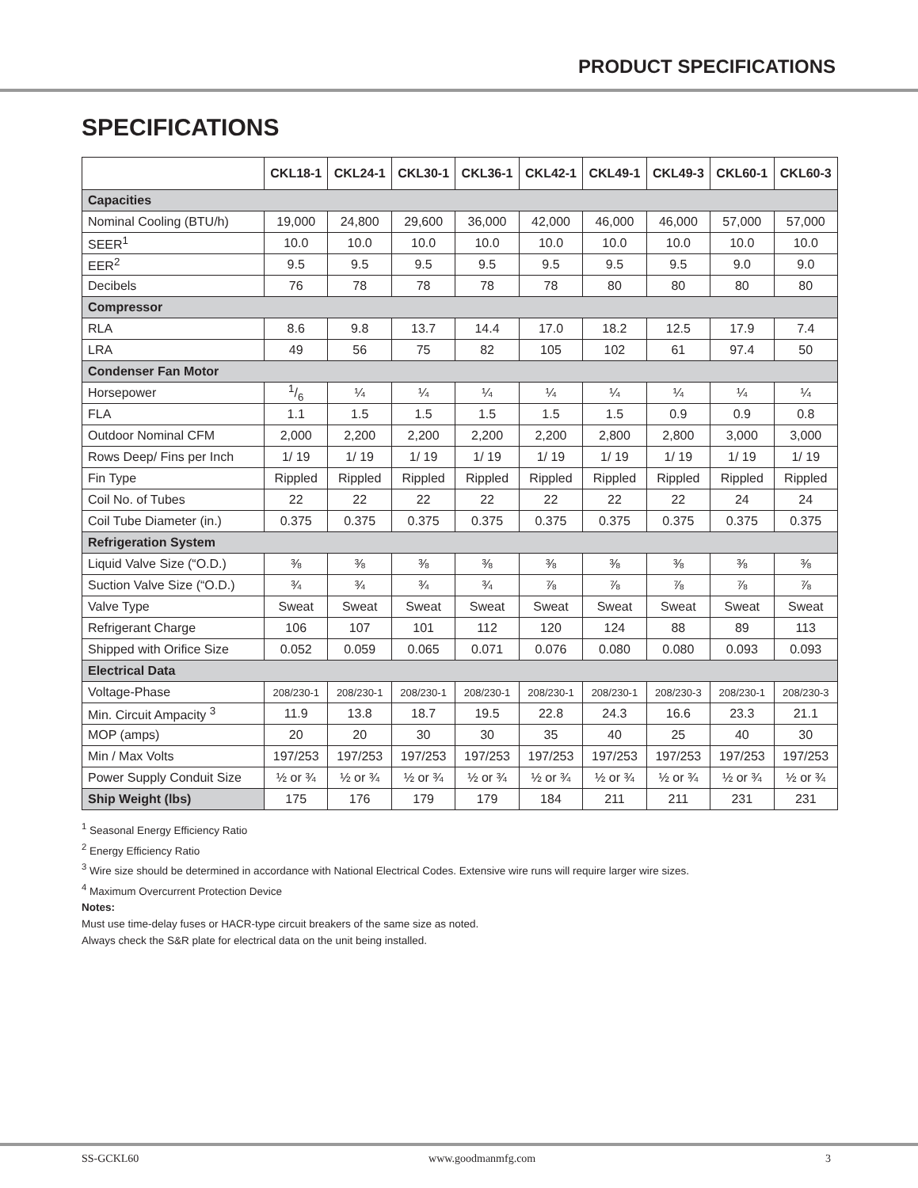PRODUCT SPECIFICATIONS
SPECIFICATIONS
| | CKL18-1 | CKL24-1 | CKL30-1 | CKL36-1 | CKL42-1 | CKL49-1 | CKL49-3 | CKL60-1 | CKL60-3 |
| --- | --- | --- | --- | --- | --- | --- | --- | --- | --- |
| Capacities | | | | | | | | | |
| Nominal Cooling (BTU/h) | 19,000 | 24,800 | 29,600 | 36,000 | 42,000 | 46,000 | 46,000 | 57,000 | 57,000 |
| SEER<sup>1</sup> | 10.0 | 10.0 | 10.0 | 10.0 | 10.0 | 10.0 | 10.0 | 10.0 | 10.0 |
| EER<sup>2</sup> | 9.5 | 9.5 | 9.5 | 9.5 | 9.5 | 9.5 | 9.5 | 9.0 | 9.0 |
| Decibels | 76 | 78 | 78 | 78 | 78 | 80 | 80 | 80 | 80 |
| Compressor | | | | | | | | | |
| RLA | 8.6 | 9.8 | 13.7 | 14.4 | 17.0 | 18.2 | 12.5 | 17.9 | 7.4 |
| LRA | 49 | 56 | 75 | 82 | 105 | 102 | 61 | 97.4 | 50 |
| Condenser Fan Motor | | | | | | | | | |
| Horsepower | 1/6 | ¼ | ¼ | ¼ | ¼ | ¼ | ¼ | ¼ | ¼ |
| FLA | 1.1 | 1.5 | 1.5 | 1.5 | 1.5 | 1.5 | 0.9 | 0.9 | 0.8 |
| Outdoor Nominal CFM | 2,000 | 2,200 | 2,200 | 2,200 | 2,200 | 2,800 | 2,800 | 3,000 | 3,000 |
| Rows Deep/ Fins per Inch | 1/ 19 | 1/ 19 | 1/ 19 | 1/ 19 | 1/ 19 | 1/ 19 | 1/ 19 | 1/ 19 | 1/ 19 |
| Fin Type | Rippled | Rippled | Rippled | Rippled | Rippled | Rippled | Rippled | Rippled | Rippled |
| Coil No. of Tubes | 22 | 22 | 22 | 22 | 22 | 22 | 22 | 24 | 24 |
| Coil Tube Diameter (in.) | 0.375 | 0.375 | 0.375 | 0.375 | 0.375 | 0.375 | 0.375 | 0.375 | 0.375 |
| Refrigeration System | | | | | | | | | |
| Liquid Valve Size (“O.D.) | ⅜ | ⅜ | ⅜ | ⅜ | ⅜ | ⅜ | ⅜ | ⅜ | ⅜ |
| Suction Valve Size (“O.D.) | ¾ | ¾ | ¾ | ¾ | ⅞ | ⅞ | ⅞ | ⅞ | ⅞ |
| Valve Type | Sweat | Sweat | Sweat | Sweat | Sweat | Sweat | Sweat | Sweat | Sweat |
| Refrigerant Charge | 106 | 107 | 101 | 112 | 120 | 124 | 88 | 89 | 113 |
| Shipped with Orifice Size | 0.052 | 0.059 | 0.065 | 0.071 | 0.076 | 0.080 | 0.080 | 0.093 | 0.093 |
| Electrical Data | | | | | | | | | |
| Voltage-Phase | 208/230-1 | 208/230-1 | 208/230-1 | 208/230-1 | 208/230-1 | 208/230-1 | 208/230-3 | 208/230-1 | 208/230-3 |
| Min. Circuit Ampacity <sup>3</sup> | 11.9 | 13.8 | 18.7 | 19.5 | 22.8 | 24.3 | 16.6 | 23.3 | 21.1 |
| MOP (amps) | 20 | 20 | 30 | 30 | 35 | 40 | 25 | 40 | 30 |
| Min / Max Volts | 197/253 | 197/253 | 197/253 | 197/253 | 197/253 | 197/253 | 197/253 | 197/253 | 197/253 |
| Power Supply Conduit Size | ½ or ¾ | ½ or ¾ | ½ or ¾ | ½ or ¾ | ½ or ¾ | ½ or ¾ | ½ or ¾ | ½ or ¾ | ½ or ¾ |
| Ship Weight (lbs) | 175 | 176 | 179 | 179 | 184 | 211 | 211 | 231 | 231 |
<sup>1</sup> Seasonal Energy Efficiency Ratio
<sup>2</sup> Energy Efficiency Ratio
<sup>3</sup> Wire size should be determined in accordance with National Electrical Codes. Extensive wire runs will require larger wire sizes.
<sup>4</sup> Maximum Overcurrent Protection Device
Notes:
Must use time-delay fuses or HACR-type circuit breakers of the same size as noted.
Always check the S&R plate for electrical data on the unit being installed.
SS-GCKL60 www.goodmanmfg.com 3